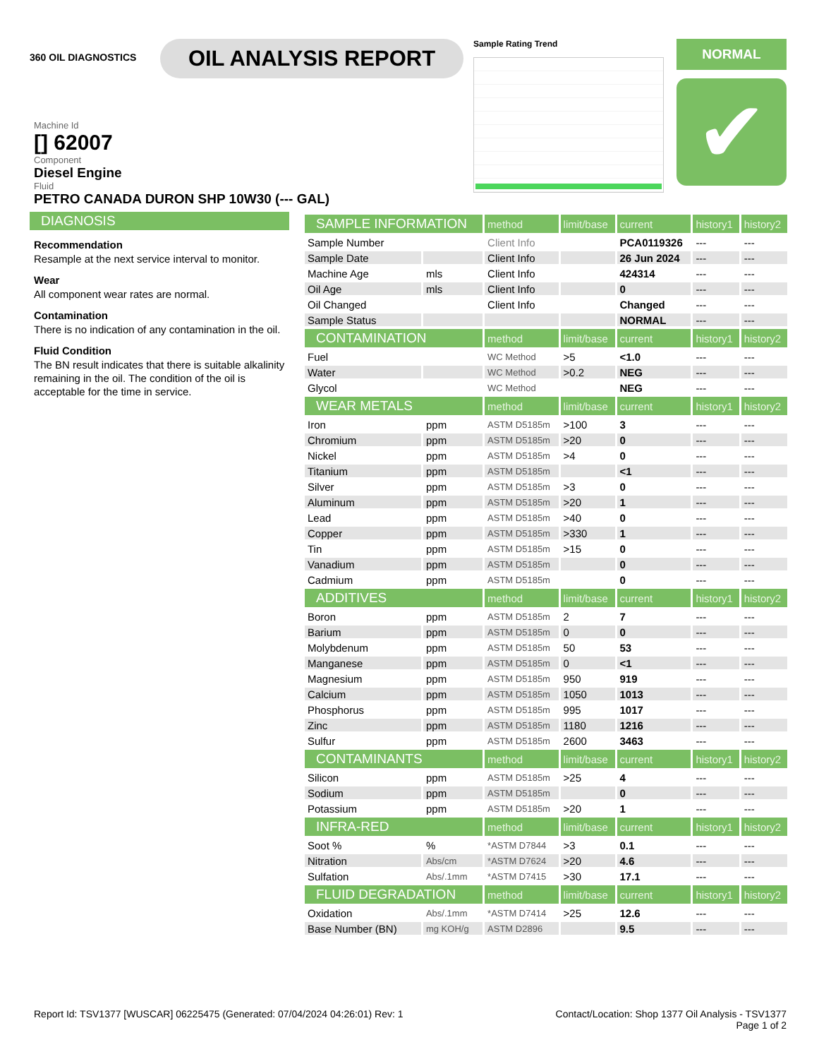360 OIL DIAGNOSTICS
OIL ANALYSIS REPORT
Sample Rating Trend
NORMAL
✔
Machine Id
[] 62007
Component
Diesel Engine
Fluid
PETRO CANADA DURON SHP 10W30 (--- GAL)
DIAGNOSIS
Recommendation
Resample at the next service interval to monitor.
Wear
All component wear rates are normal.
Contamination
There is no indication of any contamination in the oil.
Fluid Condition
The BN result indicates that there is suitable alkalinity remaining in the oil. The condition of the oil is acceptable for the time in service.
| SAMPLE INFORMATION | | method | limit/base | current | history1 | history2 |
| --- | --- | --- | --- | --- | --- | --- |
| Sample Number | | Client Info | | PCA0119326 | --- | --- |
| Sample Date | | Client Info | | 26 Jun 2024 | --- | --- |
| Machine Age | mls | Client Info | | 424314 | --- | --- |
| Oil Age | mls | Client Info | | 0 | --- | --- |
| Oil Changed | | Client Info | | Changed | --- | --- |
| Sample Status | | | | NORMAL | --- | --- |
| CONTAMINATION | | method | limit/base | current | history1 | history2 |
| Fuel | | WC Method | >5 | <1.0 | --- | --- |
| Water | | WC Method | >0.2 | NEG | --- | --- |
| Glycol | | WC Method | | NEG | --- | --- |
| WEAR METALS | | method | limit/base | current | history1 | history2 |
| Iron | ppm | ASTM D5185m | >100 | 3 | --- | --- |
| Chromium | ppm | ASTM D5185m | >20 | 0 | --- | --- |
| Nickel | ppm | ASTM D5185m | >4 | 0 | --- | --- |
| Titanium | ppm | ASTM D5185m | | <1 | --- | --- |
| Silver | ppm | ASTM D5185m | >3 | 0 | --- | --- |
| Aluminum | ppm | ASTM D5185m | >20 | 1 | --- | --- |
| Lead | ppm | ASTM D5185m | >40 | 0 | --- | --- |
| Copper | ppm | ASTM D5185m | >330 | 1 | --- | --- |
| Tin | ppm | ASTM D5185m | >15 | 0 | --- | --- |
| Vanadium | ppm | ASTM D5185m | | 0 | --- | --- |
| Cadmium | ppm | ASTM D5185m | | 0 | --- | --- |
| ADDITIVES | | method | limit/base | current | history1 | history2 |
| Boron | ppm | ASTM D5185m | 2 | 7 | --- | --- |
| Barium | ppm | ASTM D5185m | 0 | 0 | --- | --- |
| Molybdenum | ppm | ASTM D5185m | 50 | 53 | --- | --- |
| Manganese | ppm | ASTM D5185m | 0 | <1 | --- | --- |
| Magnesium | ppm | ASTM D5185m | 950 | 919 | --- | --- |
| Calcium | ppm | ASTM D5185m | 1050 | 1013 | --- | --- |
| Phosphorus | ppm | ASTM D5185m | 995 | 1017 | --- | --- |
| Zinc | ppm | ASTM D5185m | 1180 | 1216 | --- | --- |
| Sulfur | ppm | ASTM D5185m | 2600 | 3463 | --- | --- |
| CONTAMINANTS | | method | limit/base | current | history1 | history2 |
| Silicon | ppm | ASTM D5185m | >25 | 4 | --- | --- |
| Sodium | ppm | ASTM D5185m | | 0 | --- | --- |
| Potassium | ppm | ASTM D5185m | >20 | 1 | --- | --- |
| INFRA-RED | | method | limit/base | current | history1 | history2 |
| Soot % | % | *ASTM D7844 | >3 | 0.1 | --- | --- |
| Nitration | Abs/cm | *ASTM D7624 | >20 | 4.6 | --- | --- |
| Sulfation | Abs/.1mm | *ASTM D7415 | >30 | 17.1 | --- | --- |
| FLUID DEGRADATION | | method | limit/base | current | history1 | history2 |
| Oxidation | Abs/.1mm | *ASTM D7414 | >25 | 12.6 | --- | --- |
| Base Number (BN) | mg KOH/g | ASTM D2896 | | 9.5 | --- | --- |
Report Id: TSV1377 [WUSCAR] 06225475 (Generated: 07/04/2024 04:26:01) Rev: 1
Contact/Location: Shop 1377 Oil Analysis - TSV1377
Page 1 of 2